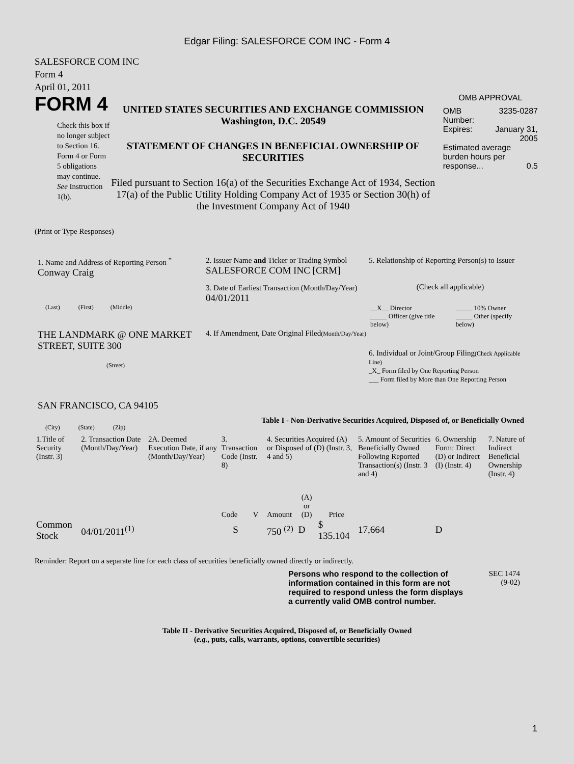Edgar Filing: SALESFORCE COM INC - Form 4
SALESFORCE COM INC
Form 4
April 01, 2011
FORM 4
Check this box if no longer subject to Section 16. Form 4 or Form 5 obligations may continue. See Instruction 1(b).
UNITED STATES SECURITIES AND EXCHANGE COMMISSION
Washington, D.C. 20549
STATEMENT OF CHANGES IN BENEFICIAL OWNERSHIP OF SECURITIES
Filed pursuant to Section 16(a) of the Securities Exchange Act of 1934, Section 17(a) of the Public Utility Holding Company Act of 1935 or Section 30(h) of the Investment Company Act of 1940
OMB APPROVAL
| OMB Number: | 3235-0287 |
| Expires: | January 31, 2005 |
| Estimated average burden hours per response... 0.5 | |
(Print or Type Responses)
1. Name and Address of Reporting Person <sup>*</sup>
Conway Craig
(Last) (First) (Middle)
THE LANDMARK @ ONE MARKET STREET, SUITE 300
(Street)
SAN FRANCISCO, CA 94105
(City) (State) (Zip)
2. Issuer Name and Ticker or Trading Symbol
SALESFORCE COM INC [CRM]
3. Date of Earliest Transaction (Month/Day/Year)
04/01/2011
4. If Amendment, Date Original Filed(Month/Day/Year)
5. Relationship of Reporting Person(s) to Issuer
(Check all applicable)
| __X__ Director | _____ 10% Owner |
| _____ Officer (give title below) | _____ Other (specify below) |
6. Individual or Joint/Group Filing(Check Applicable Line)
_X_ Form filed by One Reporting Person
___ Form filed by More than One Reporting Person
Table I - Non-Derivative Securities Acquired, Disposed of, or Beneficially Owned
| 1.Title of Security (Instr. 3) | 2. Transaction Date (Month/Day/Year) | 2A. Deemed Execution Date, if any (Month/Day/Year) | 3. Transaction Code (Instr. 8) | | 4. Securities Acquired (A) or Disposed of (D) (Instr. 3, 4 and 5) | | | 5. Amount of Securities Beneficially Owned Following Reported Transaction(s) (Instr. 3 and 4) | 6. Ownership Form: Direct (D) or Indirect (I) (Instr. 4) | 7. Nature of Indirect Beneficial Ownership (Instr. 4) |
| --- | --- | --- | --- | --- | --- | --- | --- | --- | --- | --- |
| | | | Code | V | Amount | (A) or (D) | Price | | | |
| Common Stock | 04/01/2011<sup>(1)</sup> | | S | | 750 <sup>(2)</sup> | D | $ 135.104 | 17,664 | D | |
Reminder: Report on a separate line for each class of securities beneficially owned directly or indirectly.
Persons who respond to the collection of information contained in this form are not required to respond unless the form displays a currently valid OMB control number.
SEC 1474
(9-02)
Table II - Derivative Securities Acquired, Disposed of, or Beneficially Owned
(e.g., puts, calls, warrants, options, convertible securities)
1